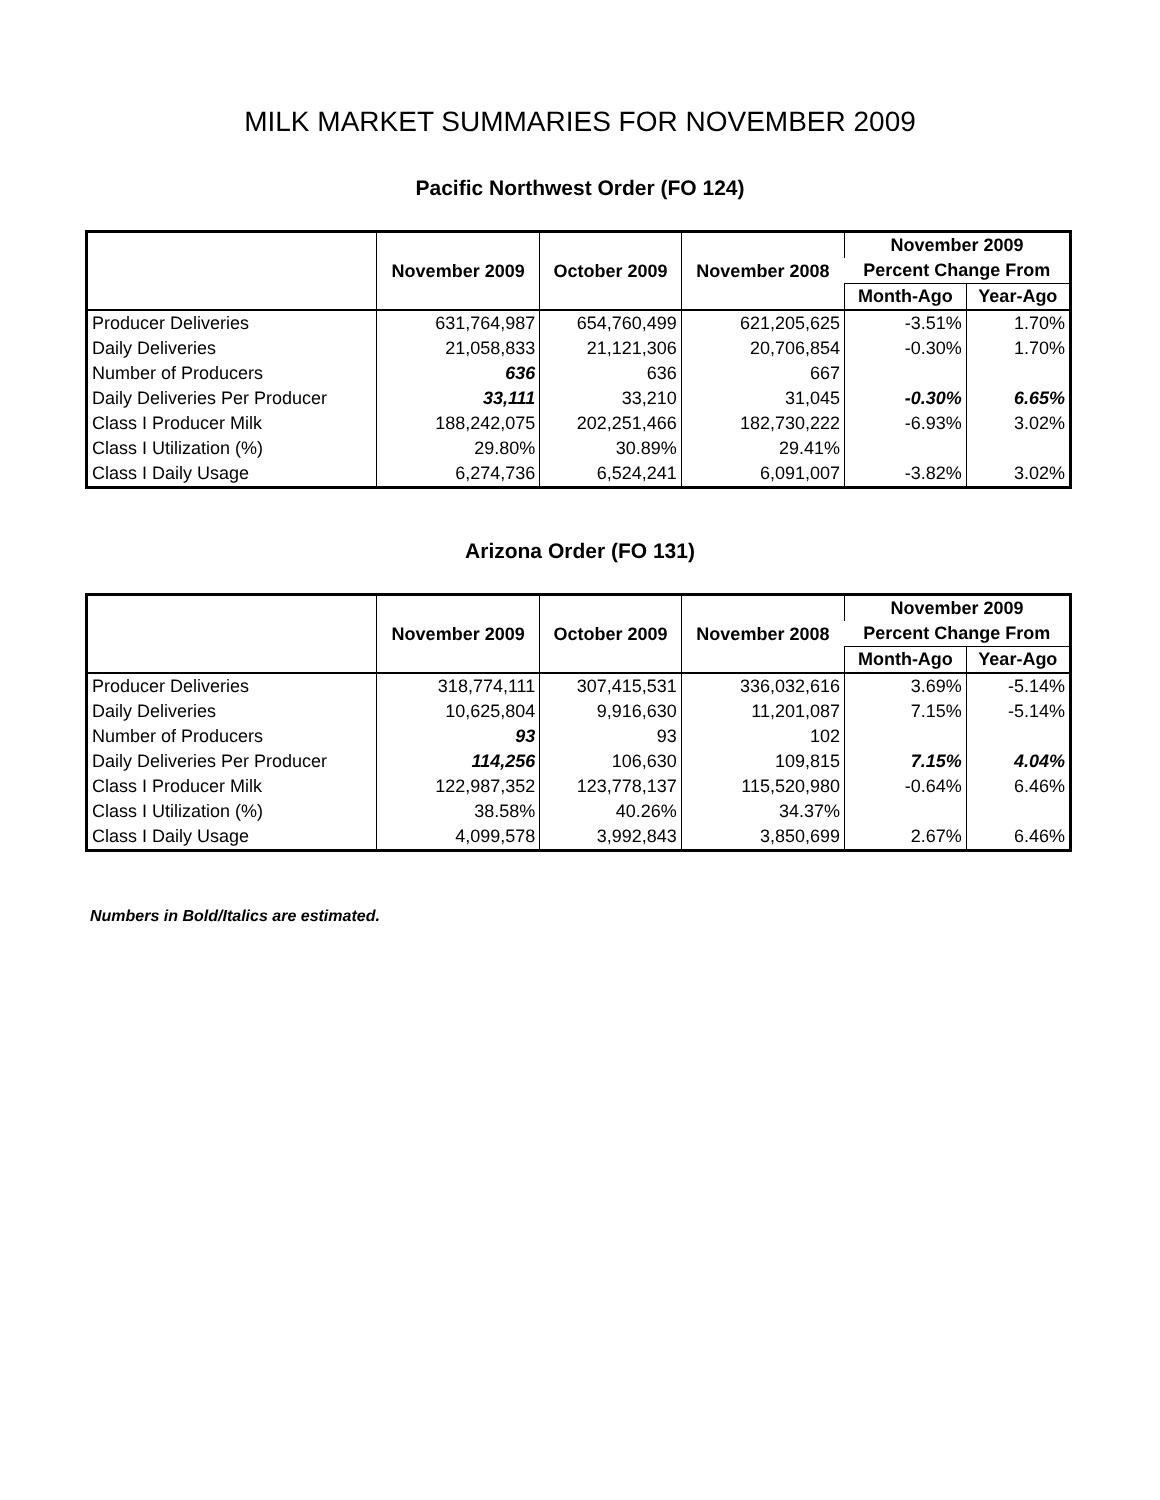MILK MARKET SUMMARIES FOR NOVEMBER 2009
Pacific Northwest Order (FO 124)
| | November 2009 | October 2009 | November 2008 | November 2009 | |
| --- | --- | --- | --- | --- | --- |
| | | | | Percent Change From | |
| | | | | Month-Ago | Year-Ago |
| Producer Deliveries | 631,764,987 | 654,760,499 | 621,205,625 | -3.51% | 1.70% |
| Daily Deliveries | 21,058,833 | 21,121,306 | 20,706,854 | -0.30% | 1.70% |
| Number of Producers | 636 | 636 | 667 | | |
| Daily Deliveries Per Producer | 33,111 | 33,210 | 31,045 | -0.30% | 6.65% |
| Class I Producer Milk | 188,242,075 | 202,251,466 | 182,730,222 | -6.93% | 3.02% |
| Class I Utilization (%) | 29.80% | 30.89% | 29.41% | | |
| Class I Daily Usage | 6,274,736 | 6,524,241 | 6,091,007 | -3.82% | 3.02% |
Arizona Order (FO 131)
| | November 2009 | October 2009 | November 2008 | November 2009 | |
| --- | --- | --- | --- | --- | --- |
| | | | | Percent Change From | |
| | | | | Month-Ago | Year-Ago |
| Producer Deliveries | 318,774,111 | 307,415,531 | 336,032,616 | 3.69% | -5.14% |
| Daily Deliveries | 10,625,804 | 9,916,630 | 11,201,087 | 7.15% | -5.14% |
| Number of Producers | 93 | 93 | 102 | | |
| Daily Deliveries Per Producer | 114,256 | 106,630 | 109,815 | 7.15% | 4.04% |
| Class I Producer Milk | 122,987,352 | 123,778,137 | 115,520,980 | -0.64% | 6.46% |
| Class I Utilization (%) | 38.58% | 40.26% | 34.37% | | |
| Class I Daily Usage | 4,099,578 | 3,992,843 | 3,850,699 | 2.67% | 6.46% |
Numbers in Bold/Italics are estimated.